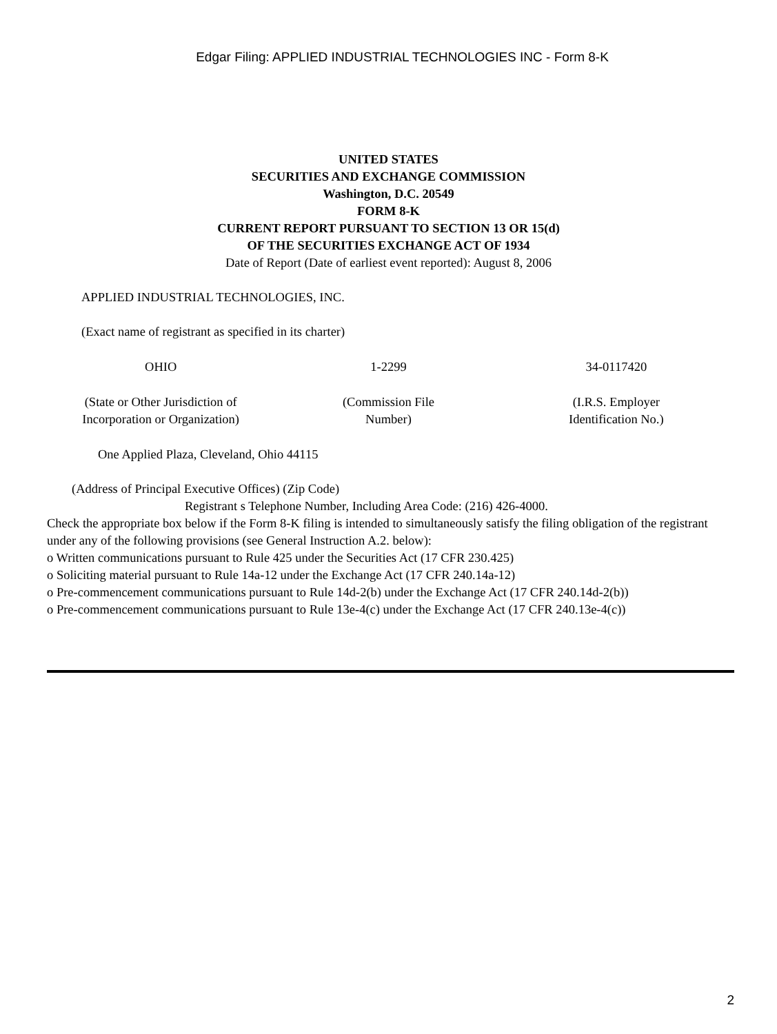Edgar Filing: APPLIED INDUSTRIAL TECHNOLOGIES INC - Form 8-K
UNITED STATES
SECURITIES AND EXCHANGE COMMISSION
Washington, D.C. 20549
FORM 8-K
CURRENT REPORT PURSUANT TO SECTION 13 OR 15(d)
OF THE SECURITIES EXCHANGE ACT OF 1934
Date of Report (Date of earliest event reported): August 8, 2006
APPLIED INDUSTRIAL TECHNOLOGIES, INC.
(Exact name of registrant as specified in its charter)
| OHIO | 1-2299 | 34-0117420 |
| (State or Other Jurisdiction of Incorporation or Organization) | (Commission File Number) | (I.R.S. Employer Identification No.) |
One Applied Plaza, Cleveland, Ohio 44115
(Address of Principal Executive Offices) (Zip Code)
Registrant s Telephone Number, Including Area Code: (216) 426-4000.
Check the appropriate box below if the Form 8-K filing is intended to simultaneously satisfy the filing obligation of the registrant under any of the following provisions (see General Instruction A.2. below):
o Written communications pursuant to Rule 425 under the Securities Act (17 CFR 230.425)
o Soliciting material pursuant to Rule 14a-12 under the Exchange Act (17 CFR 240.14a-12)
o Pre-commencement communications pursuant to Rule 14d-2(b) under the Exchange Act (17 CFR 240.14d-2(b))
o Pre-commencement communications pursuant to Rule 13e-4(c) under the Exchange Act (17 CFR 240.13e-4(c))
2